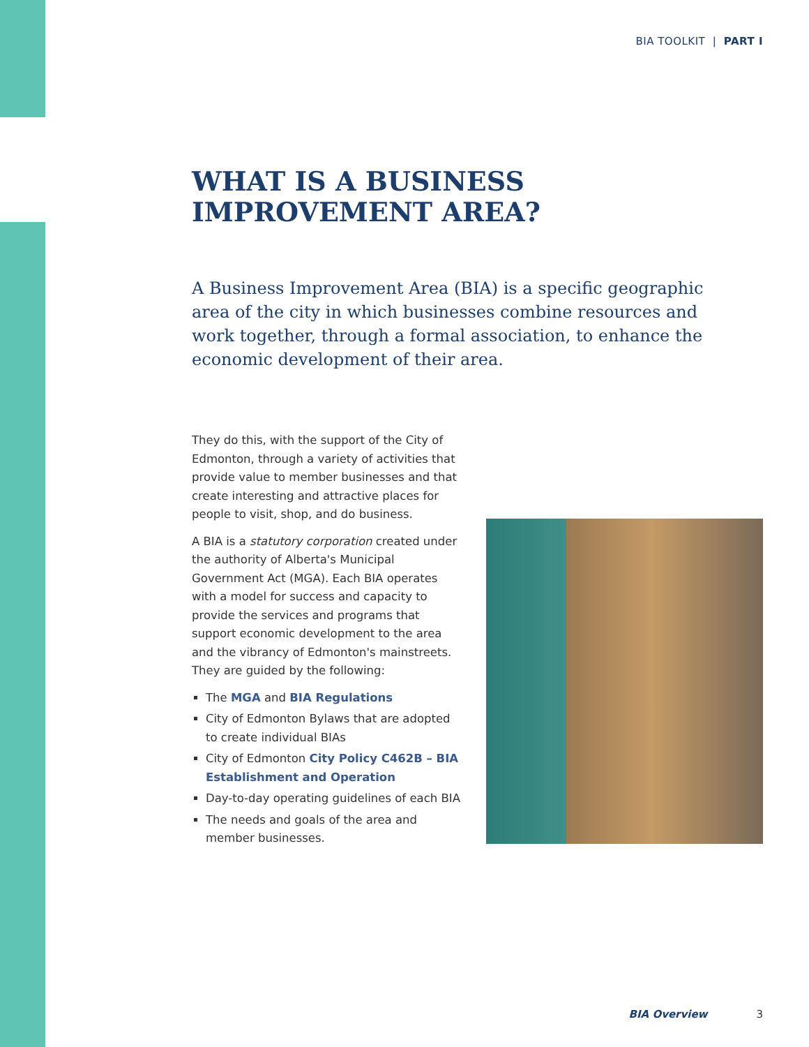BIA TOOLKIT | PART I
WHAT IS A BUSINESS
IMPROVEMENT AREA?
A Business Improvement Area (BIA) is a specific geographic area of the city in which businesses combine resources and work together, through a formal association, to enhance the economic development of their area.
They do this, with the support of the City of Edmonton, through a variety of activities that provide value to member businesses and that create interesting and attractive places for people to visit, shop, and do business.
A BIA is a statutory corporation created under the authority of Alberta's Municipal Government Act (MGA). Each BIA operates with a model for success and capacity to provide the services and programs that support economic development to the area and the vibrancy of Edmonton's mainstreets. They are guided by the following:
The MGA and BIA Regulations
City of Edmonton Bylaws that are adopted to create individual BIAs
City of Edmonton City Policy C462B – BIA Establishment and Operation
Day-to-day operating guidelines of each BIA
The needs and goals of the area and member businesses.
BIA Overview 3